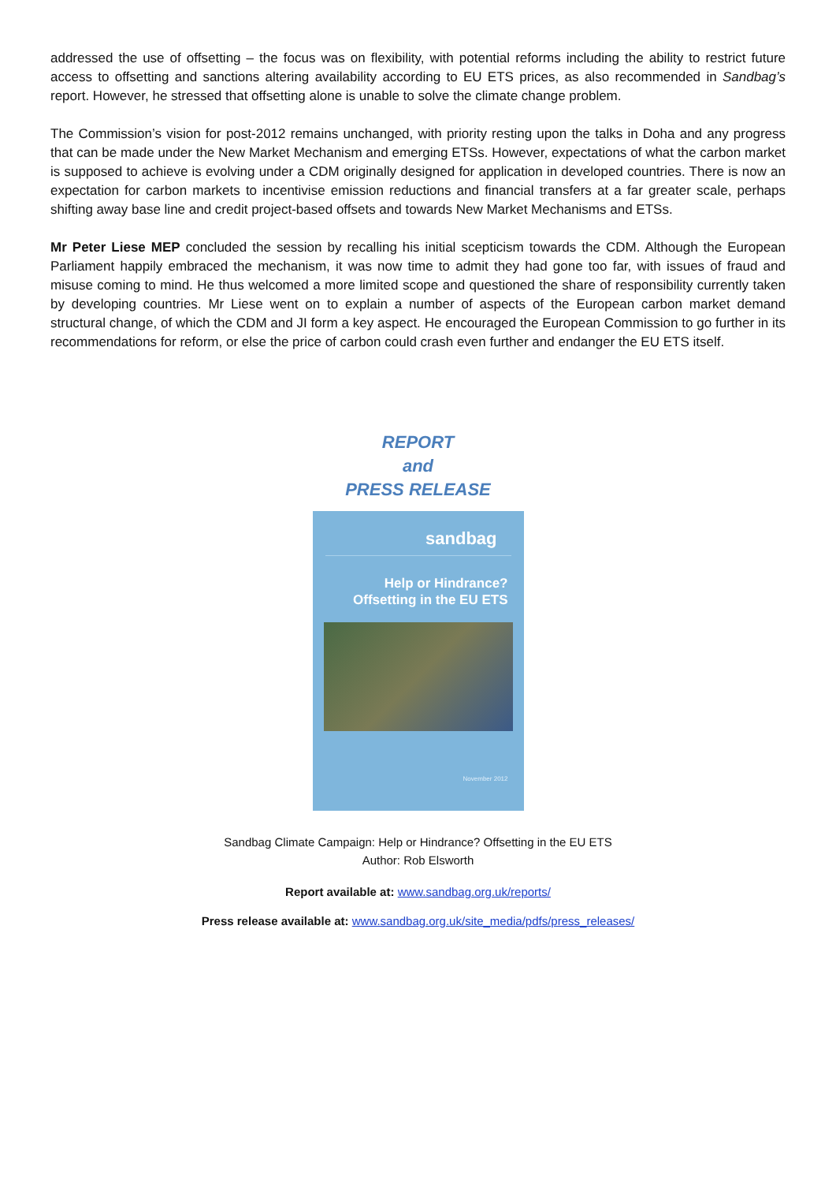addressed the use of offsetting – the focus was on flexibility, with potential reforms including the ability to restrict future access to offsetting and sanctions altering availability according to EU ETS prices, as also recommended in Sandbag’s report. However, he stressed that offsetting alone is unable to solve the climate change problem.
The Commission’s vision for post-2012 remains unchanged, with priority resting upon the talks in Doha and any progress that can be made under the New Market Mechanism and emerging ETSs. However, expectations of what the carbon market is supposed to achieve is evolving under a CDM originally designed for application in developed countries. There is now an expectation for carbon markets to incentivise emission reductions and financial transfers at a far greater scale, perhaps shifting away base line and credit project-based offsets and towards New Market Mechanisms and ETSs.
Mr Peter Liese MEP concluded the session by recalling his initial scepticism towards the CDM. Although the European Parliament happily embraced the mechanism, it was now time to admit they had gone too far, with issues of fraud and misuse coming to mind. He thus welcomed a more limited scope and questioned the share of responsibility currently taken by developing countries. Mr Liese went on to explain a number of aspects of the European carbon market demand structural change, of which the CDM and JI form a key aspect. He encouraged the European Commission to go further in its recommendations for reform, or else the price of carbon could crash even further and endanger the EU ETS itself.
REPORT
and
PRESS RELEASE
sandbag
Help or Hindrance?
Offsetting in the EU ETS
November 2012
Sandbag Climate Campaign: Help or Hindrance? Offsetting in the EU ETS
Author: Rob Elsworth
Report available at: www.sandbag.org.uk/reports/
Press release available at: www.sandbag.org.uk/site_media/pdfs/press_releases/